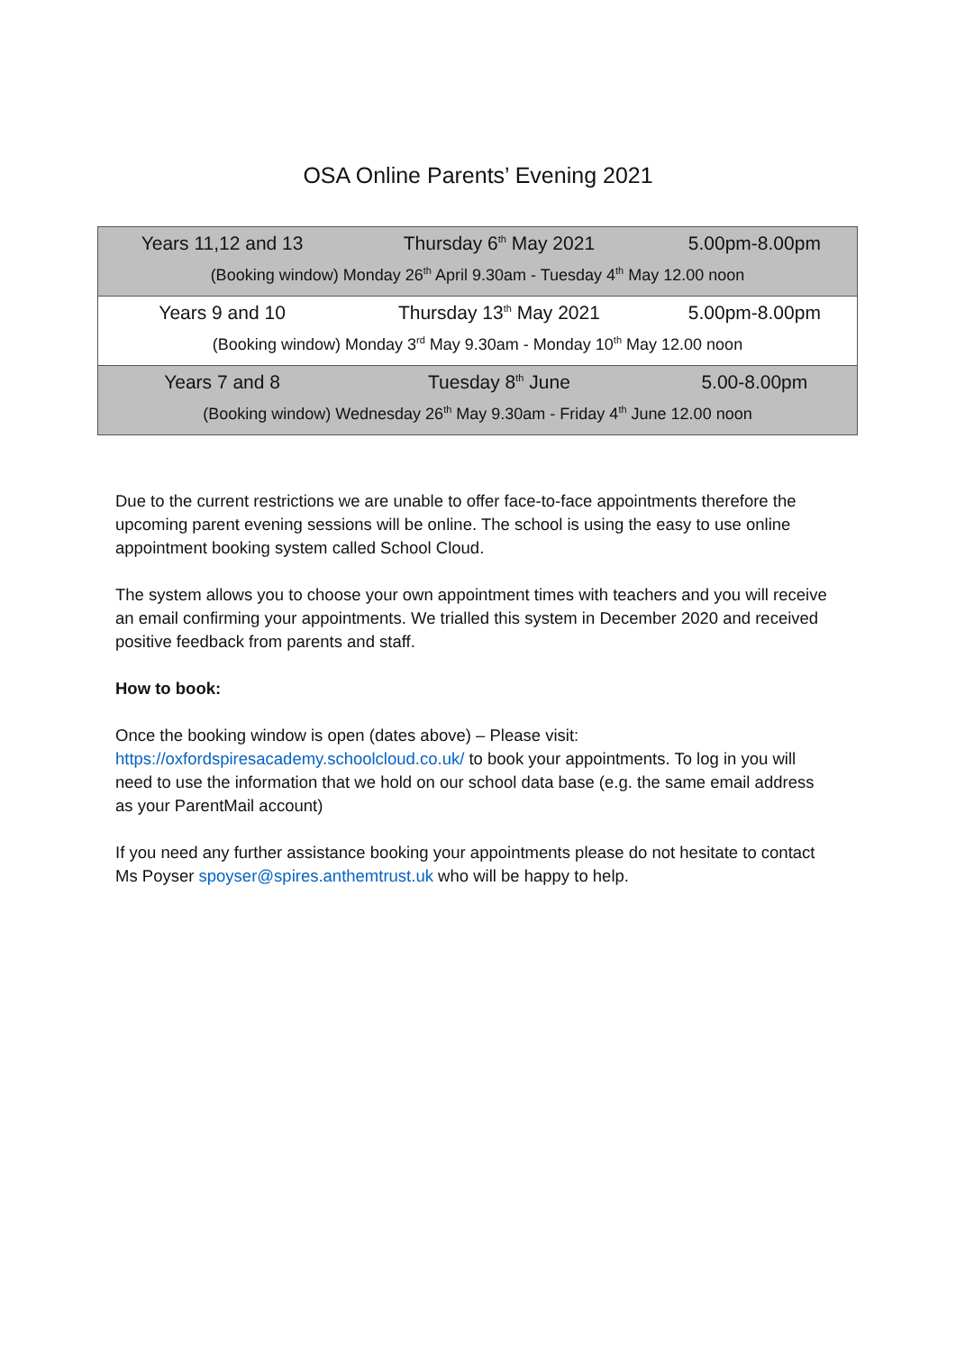OSA Online Parents’ Evening 2021
| Years 11,12 and 13 | Thursday 6<sup>th</sup> May 2021 | 5.00pm-8.00pm |
| (Booking window) Monday 26<sup>th</sup> April 9.30am - Tuesday 4<sup>th</sup> May 12.00 noon | | |
| Years 9 and 10 | Thursday 13<sup>th</sup> May 2021 | 5.00pm-8.00pm |
| (Booking window) Monday 3<sup>rd</sup> May 9.30am - Monday 10<sup>th</sup> May 12.00 noon | | |
| Years 7 and 8 | Tuesday 8<sup>th</sup> June | 5.00-8.00pm |
| (Booking window) Wednesday 26<sup>th</sup> May 9.30am - Friday 4<sup>th</sup> June 12.00 noon | | |
Due to the current restrictions we are unable to offer face-to-face appointments therefore the upcoming parent evening sessions will be online. The school is using the easy to use online appointment booking system called School Cloud.
The system allows you to choose your own appointment times with teachers and you will receive an email confirming your appointments. We trialled this system in December 2020 and received positive feedback from parents and staff.
How to book:
Once the booking window is open (dates above) – Please visit:
https://oxfordspiresacademy.schoolcloud.co.uk/ to book your appointments. To log in you will need to use the information that we hold on our school data base (e.g. the same email address as your ParentMail account)
If you need any further assistance booking your appointments please do not hesitate to contact Ms Poyser spoyser@spires.anthemtrust.uk who will be happy to help.